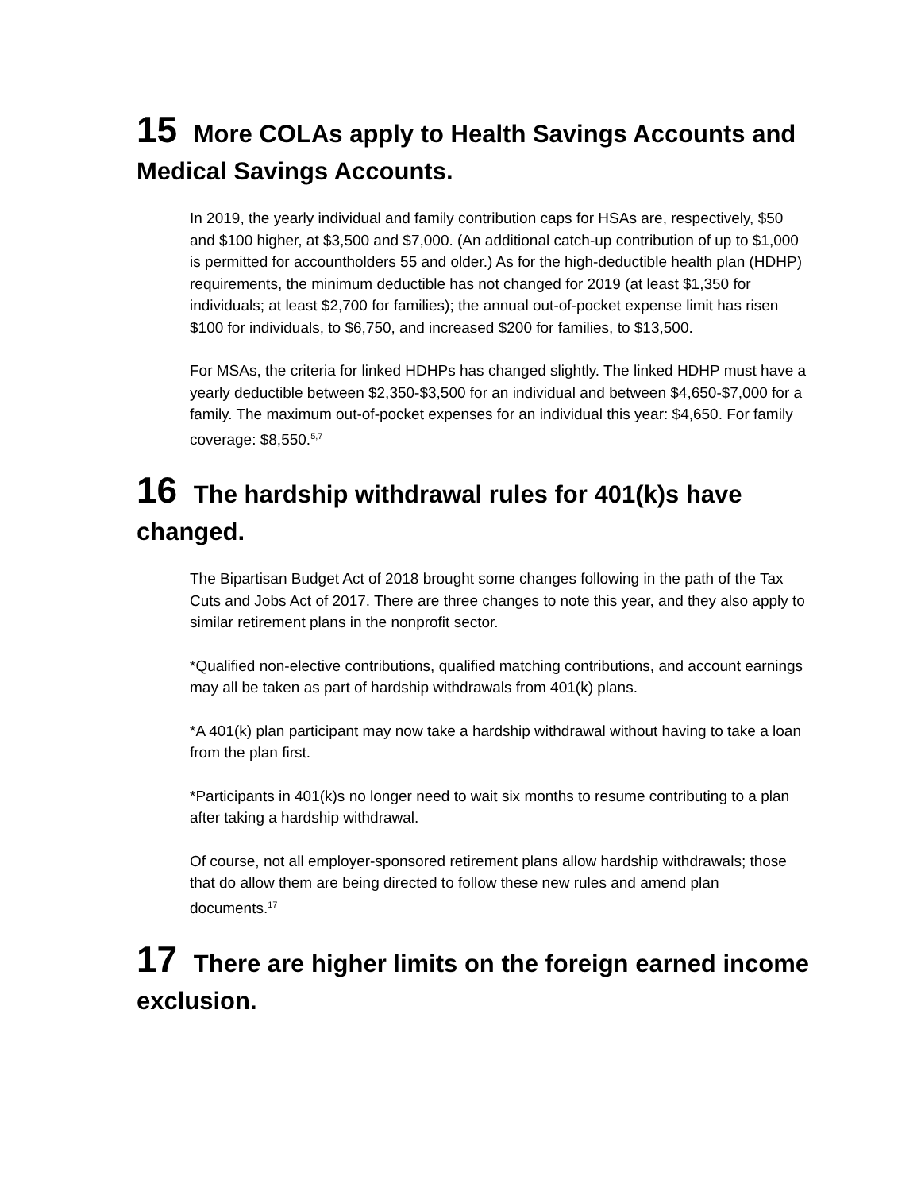15 More COLAs apply to Health Savings Accounts and Medical Savings Accounts.
In 2019, the yearly individual and family contribution caps for HSAs are, respectively, $50 and $100 higher, at $3,500 and $7,000. (An additional catch-up contribution of up to $1,000 is permitted for accountholders 55 and older.) As for the high-deductible health plan (HDHP) requirements, the minimum deductible has not changed for 2019 (at least $1,350 for individuals; at least $2,700 for families); the annual out-of-pocket expense limit has risen $100 for individuals, to $6,750, and increased $200 for families, to $13,500.
For MSAs, the criteria for linked HDHPs has changed slightly. The linked HDHP must have a yearly deductible between $2,350-$3,500 for an individual and between $4,650-$7,000 for a family. The maximum out-of-pocket expenses for an individual this year: $4,650. For family coverage: $8,550.<sup>5,7</sup>
16 The hardship withdrawal rules for 401(k)s have changed.
The Bipartisan Budget Act of 2018 brought some changes following in the path of the Tax Cuts and Jobs Act of 2017. There are three changes to note this year, and they also apply to similar retirement plans in the nonprofit sector.
*Qualified non-elective contributions, qualified matching contributions, and account earnings may all be taken as part of hardship withdrawals from 401(k) plans.
*A 401(k) plan participant may now take a hardship withdrawal without having to take a loan from the plan first.
*Participants in 401(k)s no longer need to wait six months to resume contributing to a plan after taking a hardship withdrawal.
Of course, not all employer-sponsored retirement plans allow hardship withdrawals; those that do allow them are being directed to follow these new rules and amend plan documents.<sup>17</sup>
17 There are higher limits on the foreign earned income exclusion.